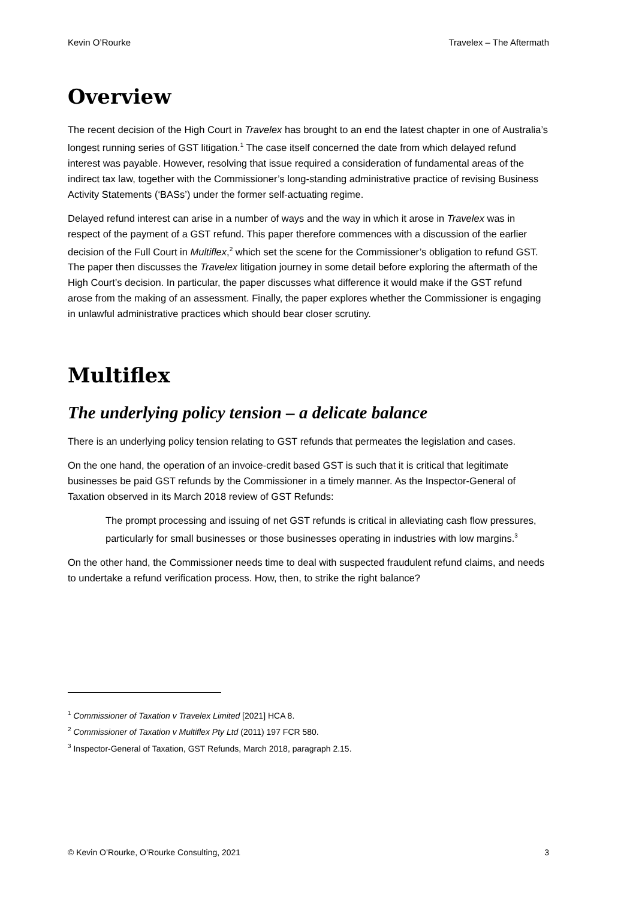Kevin O’Rourke Travelex – The Aftermath
Overview
The recent decision of the High Court in Travelex has brought to an end the latest chapter in one of Australia’s longest running series of GST litigation.<sup>1</sup> The case itself concerned the date from which delayed refund interest was payable. However, resolving that issue required a consideration of fundamental areas of the indirect tax law, together with the Commissioner’s long-standing administrative practice of revising Business Activity Statements (‘BASs’) under the former self-actuating regime.
Delayed refund interest can arise in a number of ways and the way in which it arose in Travelex was in respect of the payment of a GST refund. This paper therefore commences with a discussion of the earlier decision of the Full Court in Multiflex,<sup>2</sup> which set the scene for the Commissioner’s obligation to refund GST. The paper then discusses the Travelex litigation journey in some detail before exploring the aftermath of the High Court’s decision. In particular, the paper discusses what difference it would make if the GST refund arose from the making of an assessment. Finally, the paper explores whether the Commissioner is engaging in unlawful administrative practices which should bear closer scrutiny.
Multiflex
The underlying policy tension – a delicate balance
There is an underlying policy tension relating to GST refunds that permeates the legislation and cases.
On the one hand, the operation of an invoice-credit based GST is such that it is critical that legitimate businesses be paid GST refunds by the Commissioner in a timely manner. As the Inspector-General of Taxation observed in its March 2018 review of GST Refunds:
The prompt processing and issuing of net GST refunds is critical in alleviating cash flow pressures, particularly for small businesses or those businesses operating in industries with low margins.<sup>3</sup>
On the other hand, the Commissioner needs time to deal with suspected fraudulent refund claims, and needs to undertake a refund verification process. How, then, to strike the right balance?
<sup>1</sup> Commissioner of Taxation v Travelex Limited [2021] HCA 8.
<sup>2</sup> Commissioner of Taxation v Multiflex Pty Ltd (2011) 197 FCR 580.
<sup>3</sup> Inspector-General of Taxation, GST Refunds, March 2018, paragraph 2.15.
© Kevin O’Rourke, O’Rourke Consulting, 2021 3